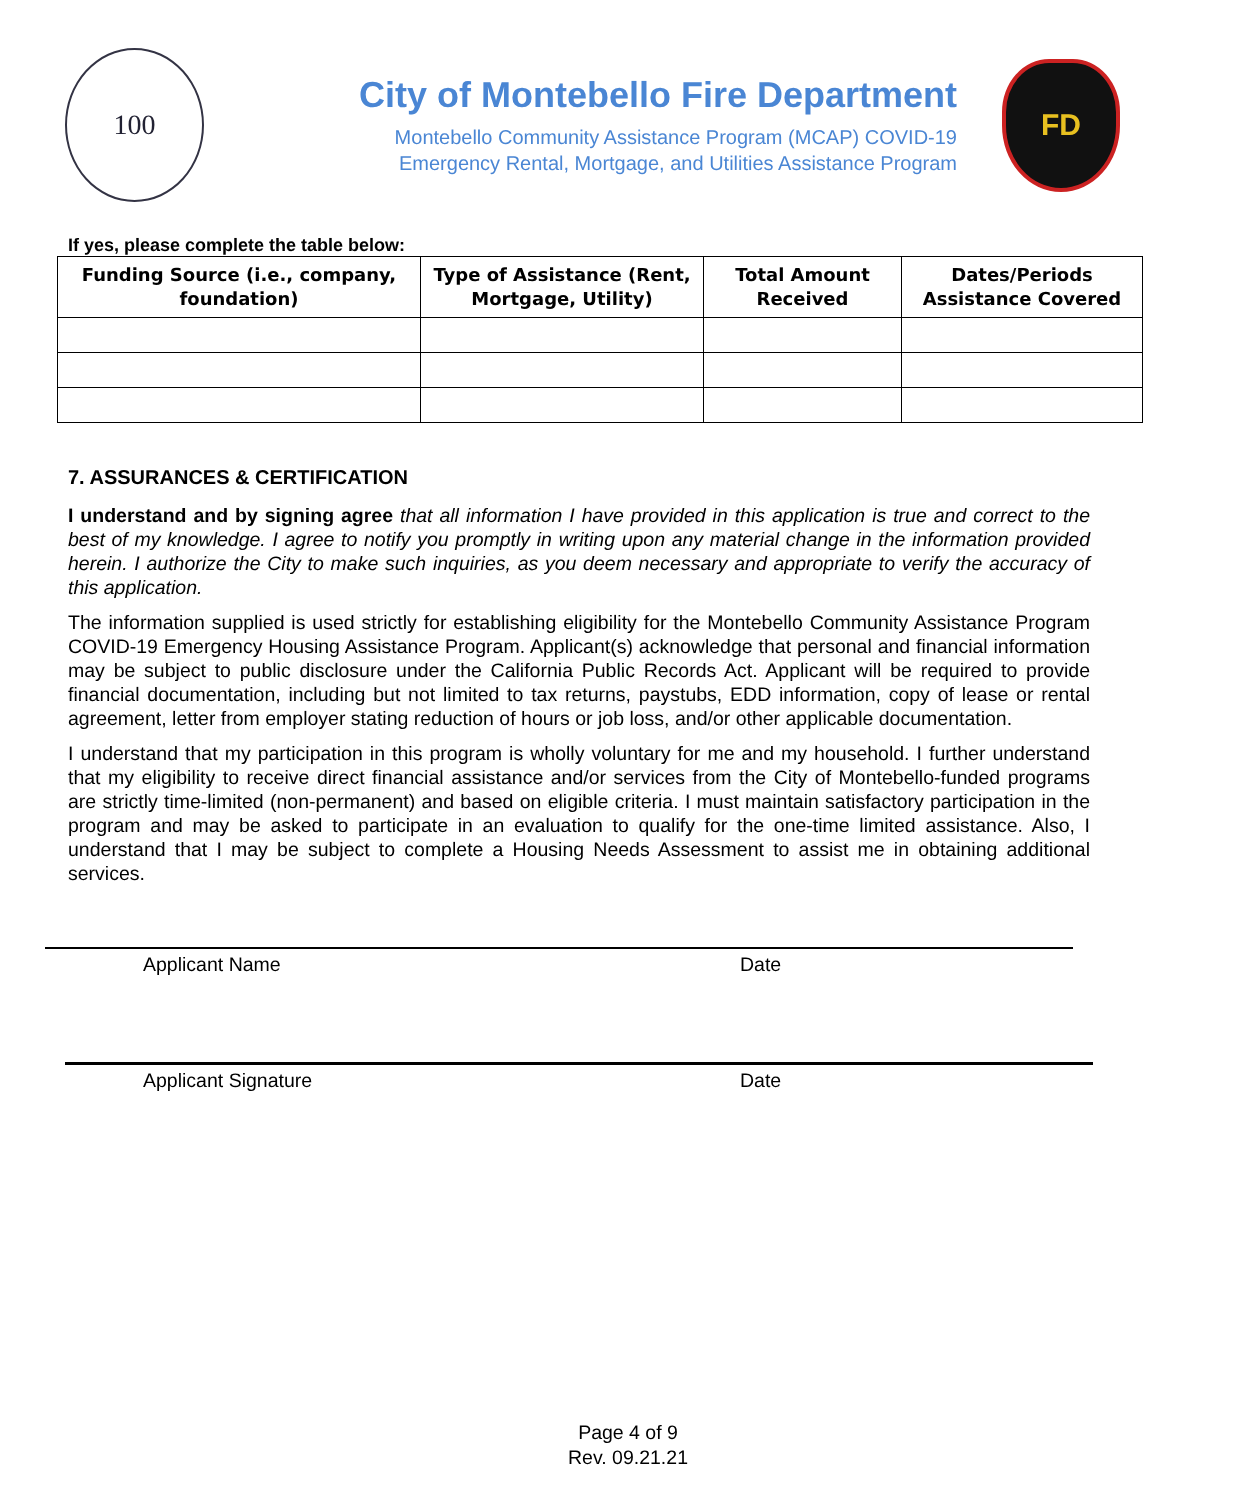100
City of Montebello Fire Department
Montebello Community Assistance Program (MCAP) COVID-19
Emergency Rental, Mortgage, and Utilities Assistance Program
FD
If yes, please complete the table below:
| Funding Source (i.e., company, foundation) | Type of Assistance (Rent, Mortgage, Utility) | Total Amount Received | Dates/Periods Assistance Covered |
| --- | --- | --- | --- |
7. ASSURANCES & CERTIFICATION
I understand and by signing agree that all information I have provided in this application is true and correct to the best of my knowledge. I agree to notify you promptly in writing upon any material change in the information provided herein. I authorize the City to make such inquiries, as you deem necessary and appropriate to verify the accuracy of this application.
The information supplied is used strictly for establishing eligibility for the Montebello Community Assistance Program COVID-19 Emergency Housing Assistance Program. Applicant(s) acknowledge that personal and financial information may be subject to public disclosure under the California Public Records Act. Applicant will be required to provide financial documentation, including but not limited to tax returns, paystubs, EDD information, copy of lease or rental agreement, letter from employer stating reduction of hours or job loss, and/or other applicable documentation.
I understand that my participation in this program is wholly voluntary for me and my household. I further understand that my eligibility to receive direct financial assistance and/or services from the City of Montebello-funded programs are strictly time-limited (non-permanent) and based on eligible criteria. I must maintain satisfactory participation in the program and may be asked to participate in an evaluation to qualify for the one-time limited assistance. Also, I understand that I may be subject to complete a Housing Needs Assessment to assist me in obtaining additional services.
Applicant Name Date
Applicant Signature Date
Page 4 of 9
Rev. 09.21.21